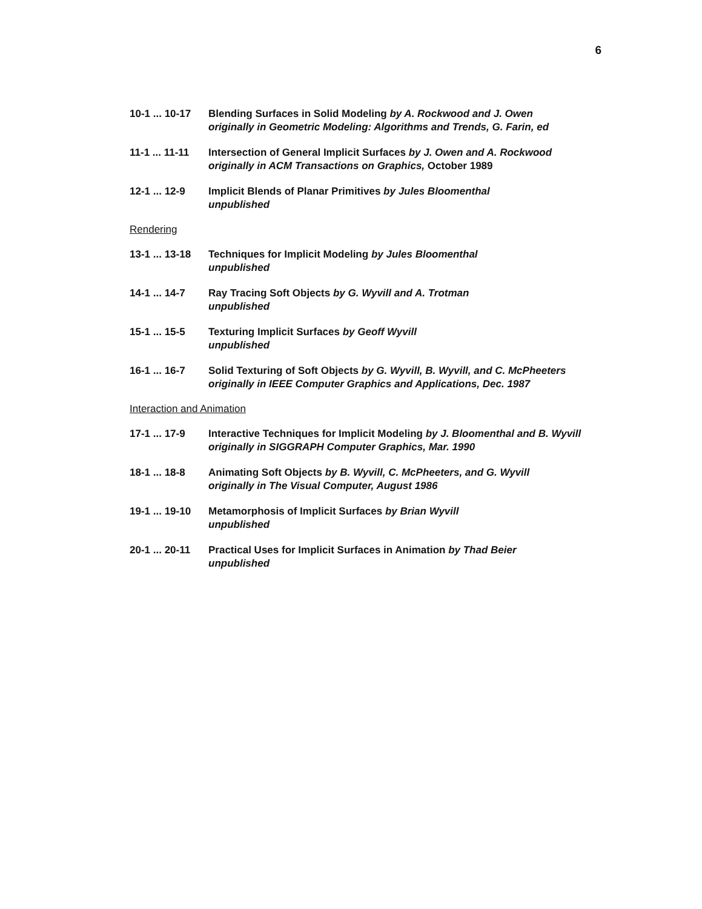6
10-1 ... 10-17
Blending Surfaces in Solid Modeling by A. Rockwood and J. Owen
originally in Geometric Modeling: Algorithms and Trends, G. Farin, ed
11-1 ... 11-11
Intersection of General Implicit Surfaces by J. Owen and A. Rockwood
originally in ACM Transactions on Graphics, October 1989
12-1 ... 12-9
Implicit Blends of Planar Primitives by Jules Bloomenthal
unpublished
Rendering
13-1 ... 13-18
Techniques for Implicit Modeling by Jules Bloomenthal
unpublished
14-1 ... 14-7
Ray Tracing Soft Objects by G. Wyvill and A. Trotman
unpublished
15-1 ... 15-5
Texturing Implicit Surfaces by Geoff Wyvill
unpublished
16-1 ... 16-7
Solid Texturing of Soft Objects by G. Wyvill, B. Wyvill, and C. McPheeters
originally in IEEE Computer Graphics and Applications, Dec. 1987
Interaction and Animation
17-1 ... 17-9
Interactive Techniques for Implicit Modeling by J. Bloomenthal and B. Wyvill
originally in SIGGRAPH Computer Graphics, Mar. 1990
18-1 ... 18-8
Animating Soft Objects by B. Wyvill, C. McPheeters, and G. Wyvill
originally in The Visual Computer, August 1986
19-1 ... 19-10
Metamorphosis of Implicit Surfaces by Brian Wyvill
unpublished
20-1 ... 20-11
Practical Uses for Implicit Surfaces in Animation by Thad Beier
unpublished